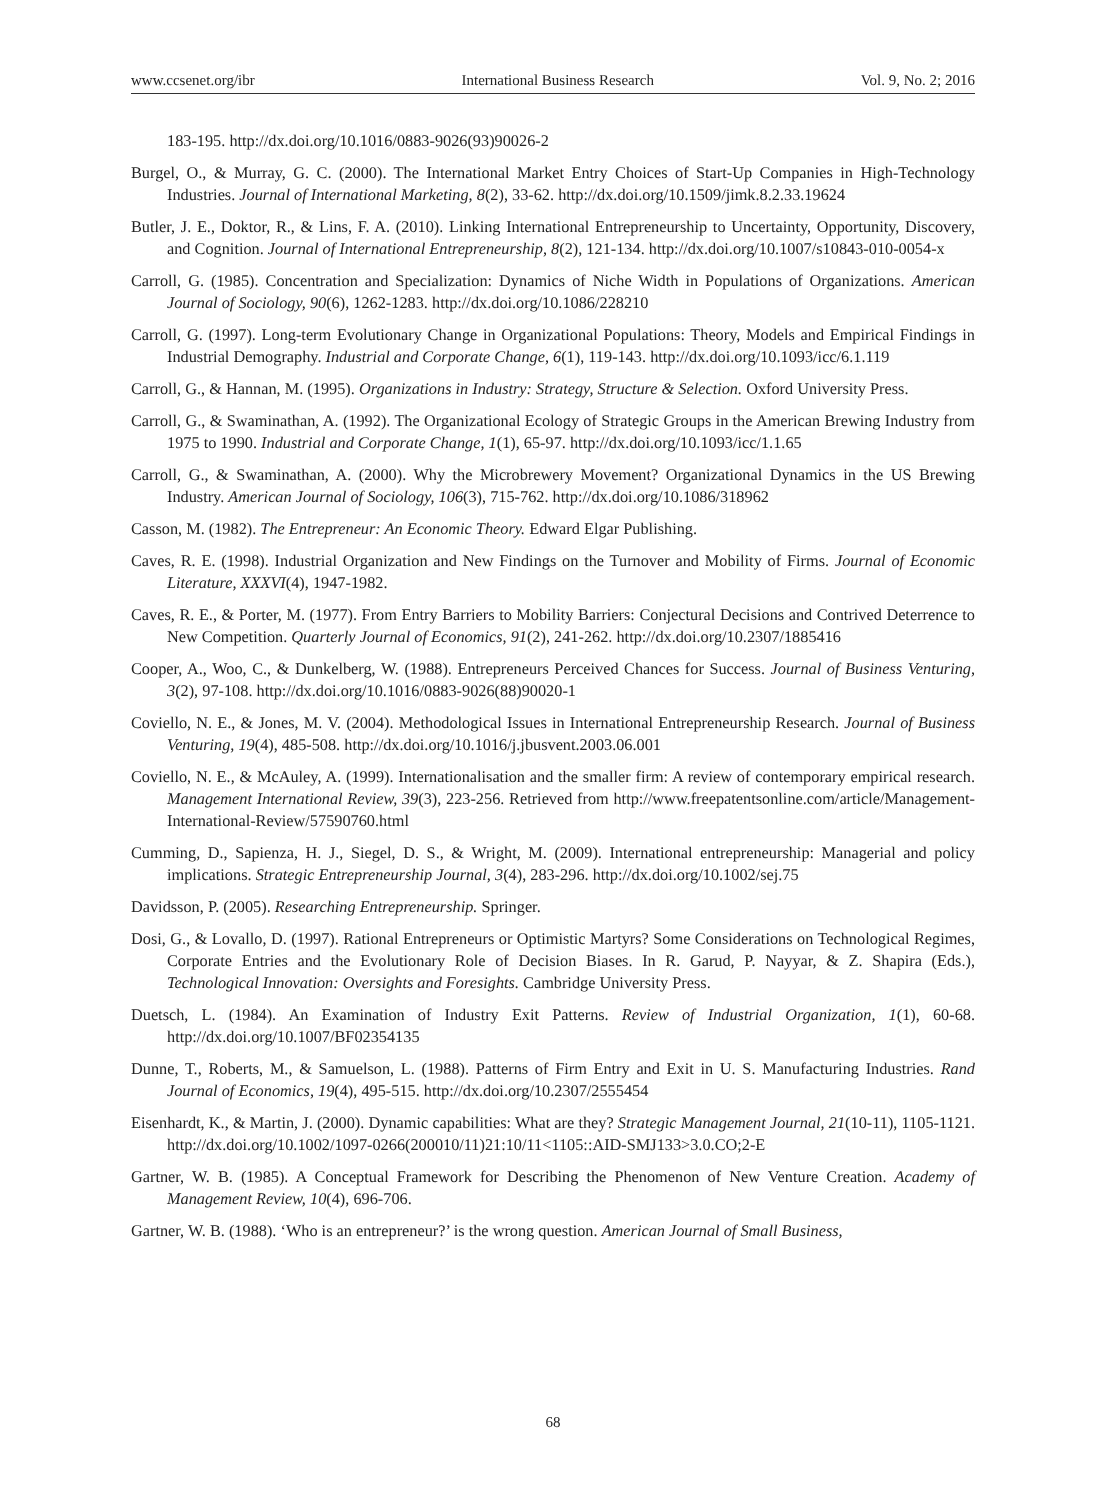www.ccsenet.org/ibr International Business Research Vol. 9, No. 2; 2016
183-195. http://dx.doi.org/10.1016/0883-9026(93)90026-2
Burgel, O., & Murray, G. C. (2000). The International Market Entry Choices of Start-Up Companies in High-Technology Industries. Journal of International Marketing, 8(2), 33-62. http://dx.doi.org/10.1509/jimk.8.2.33.19624
Butler, J. E., Doktor, R., & Lins, F. A. (2010). Linking International Entrepreneurship to Uncertainty, Opportunity, Discovery, and Cognition. Journal of International Entrepreneurship, 8(2), 121-134. http://dx.doi.org/10.1007/s10843-010-0054-x
Carroll, G. (1985). Concentration and Specialization: Dynamics of Niche Width in Populations of Organizations. American Journal of Sociology, 90(6), 1262-1283. http://dx.doi.org/10.1086/228210
Carroll, G. (1997). Long-term Evolutionary Change in Organizational Populations: Theory, Models and Empirical Findings in Industrial Demography. Industrial and Corporate Change, 6(1), 119-143. http://dx.doi.org/10.1093/icc/6.1.119
Carroll, G., & Hannan, M. (1995). Organizations in Industry: Strategy, Structure & Selection. Oxford University Press.
Carroll, G., & Swaminathan, A. (1992). The Organizational Ecology of Strategic Groups in the American Brewing Industry from 1975 to 1990. Industrial and Corporate Change, 1(1), 65-97. http://dx.doi.org/10.1093/icc/1.1.65
Carroll, G., & Swaminathan, A. (2000). Why the Microbrewery Movement? Organizational Dynamics in the US Brewing Industry. American Journal of Sociology, 106(3), 715-762. http://dx.doi.org/10.1086/318962
Casson, M. (1982). The Entrepreneur: An Economic Theory. Edward Elgar Publishing.
Caves, R. E. (1998). Industrial Organization and New Findings on the Turnover and Mobility of Firms. Journal of Economic Literature, XXXVI(4), 1947-1982.
Caves, R. E., & Porter, M. (1977). From Entry Barriers to Mobility Barriers: Conjectural Decisions and Contrived Deterrence to New Competition. Quarterly Journal of Economics, 91(2), 241-262. http://dx.doi.org/10.2307/1885416
Cooper, A., Woo, C., & Dunkelberg, W. (1988). Entrepreneurs Perceived Chances for Success. Journal of Business Venturing, 3(2), 97-108. http://dx.doi.org/10.1016/0883-9026(88)90020-1
Coviello, N. E., & Jones, M. V. (2004). Methodological Issues in International Entrepreneurship Research. Journal of Business Venturing, 19(4), 485-508. http://dx.doi.org/10.1016/j.jbusvent.2003.06.001
Coviello, N. E., & McAuley, A. (1999). Internationalisation and the smaller firm: A review of contemporary empirical research. Management International Review, 39(3), 223-256. Retrieved from http://www.freepatentsonline.com/article/Management-International-Review/57590760.html
Cumming, D., Sapienza, H. J., Siegel, D. S., & Wright, M. (2009). International entrepreneurship: Managerial and policy implications. Strategic Entrepreneurship Journal, 3(4), 283-296. http://dx.doi.org/10.1002/sej.75
Davidsson, P. (2005). Researching Entrepreneurship. Springer.
Dosi, G., & Lovallo, D. (1997). Rational Entrepreneurs or Optimistic Martyrs? Some Considerations on Technological Regimes, Corporate Entries and the Evolutionary Role of Decision Biases. In R. Garud, P. Nayyar, & Z. Shapira (Eds.), Technological Innovation: Oversights and Foresights. Cambridge University Press.
Duetsch, L. (1984). An Examination of Industry Exit Patterns. Review of Industrial Organization, 1(1), 60-68. http://dx.doi.org/10.1007/BF02354135
Dunne, T., Roberts, M., & Samuelson, L. (1988). Patterns of Firm Entry and Exit in U. S. Manufacturing Industries. Rand Journal of Economics, 19(4), 495-515. http://dx.doi.org/10.2307/2555454
Eisenhardt, K., & Martin, J. (2000). Dynamic capabilities: What are they? Strategic Management Journal, 21(10-11), 1105-1121. http://dx.doi.org/10.1002/1097-0266(200010/11)21:10/11<1105::AID-SMJ133>3.0.CO;2-E
Gartner, W. B. (1985). A Conceptual Framework for Describing the Phenomenon of New Venture Creation. Academy of Management Review, 10(4), 696-706.
Gartner, W. B. (1988). ‘Who is an entrepreneur?’ is the wrong question. American Journal of Small Business,
68